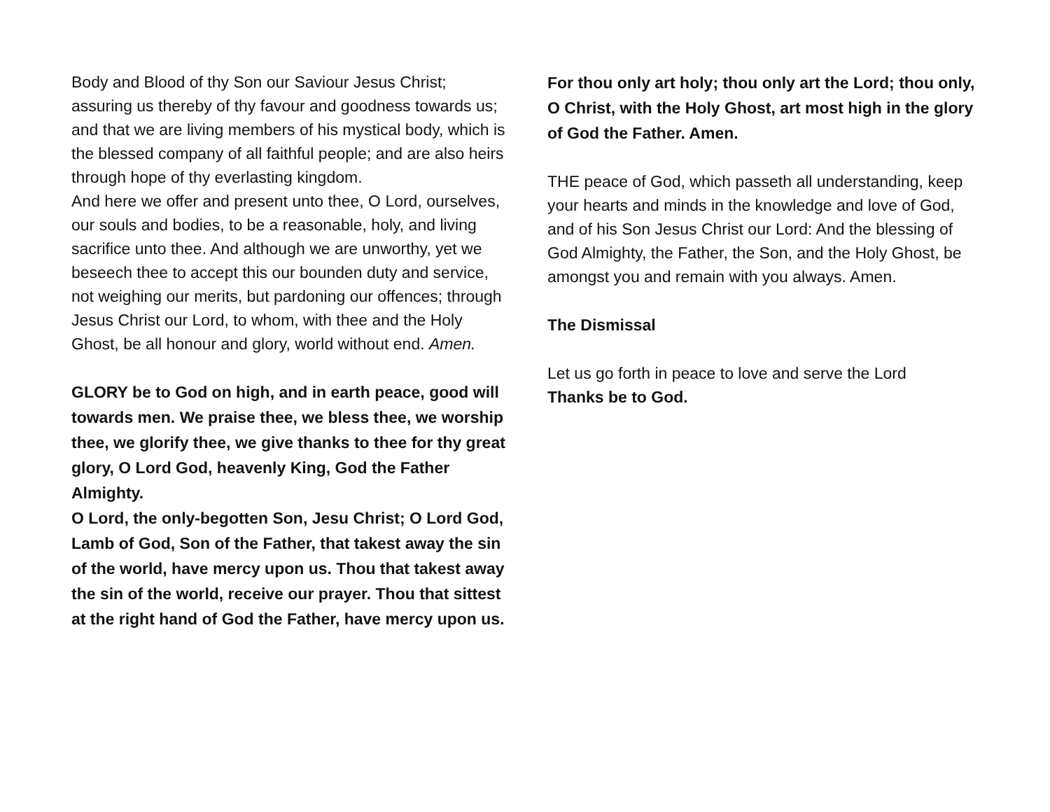Body and Blood of thy Son our Saviour Jesus Christ; assuring us thereby of thy favour and goodness towards us; and that we are living members of his mystical body, which is the blessed company of all faithful people; and are also heirs through hope of thy everlasting kingdom.
And here we offer and present unto thee, O Lord, ourselves, our souls and bodies, to be a reasonable, holy, and living sacrifice unto thee. And although we are unworthy, yet we beseech thee to accept this our bounden duty and service, not weighing our merits, but pardoning our offences; through Jesus Christ our Lord, to whom, with thee and the Holy Ghost, be all honour and glory, world without end. Amen.
GLORY be to God on high, and in earth peace, good will towards men. We praise thee, we bless thee, we worship thee, we glorify thee, we give thanks to thee for thy great glory, O Lord God, heavenly King, God the Father Almighty.
O Lord, the only-begotten Son, Jesu Christ; O Lord God, Lamb of God, Son of the Father, that takest away the sin of the world, have mercy upon us. Thou that takest away the sin of the world, receive our prayer. Thou that sittest at the right hand of God the Father, have mercy upon us.
For thou only art holy; thou only art the Lord; thou only, O Christ, with the Holy Ghost, art most high in the glory of God the Father. Amen.
THE peace of God, which passeth all understanding, keep your hearts and minds in the knowledge and love of God, and of his Son Jesus Christ our Lord: And the blessing of God Almighty, the Father, the Son, and the Holy Ghost, be amongst you and remain with you always. Amen.
The Dismissal
Let us go forth in peace to love and serve the Lord
Thanks be to God.